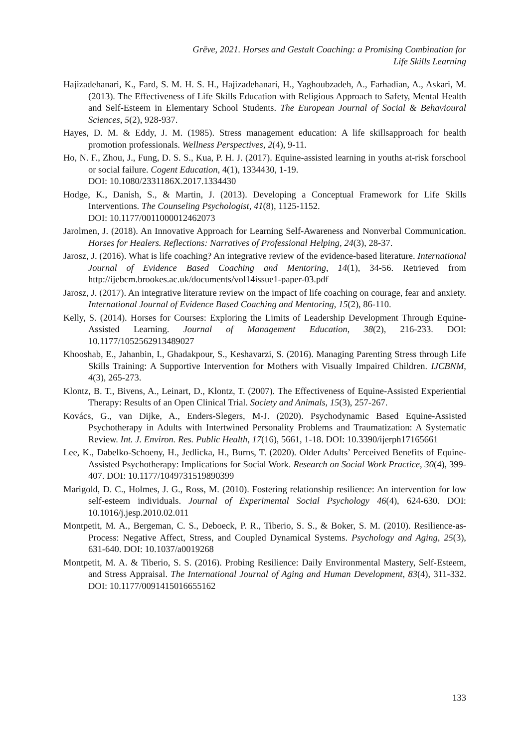Grēve, 2021. Horses and Gestalt Coaching: a Promising Combination for
Life Skills Learning
Hajizadehanari, K., Fard, S. M. H. S. H., Hajizadehanari, H., Yaghoubzadeh, A., Farhadian, A., Askari, M. (2013). The Effectiveness of Life Skills Education with Religious Approach to Safety, Mental Health and Self-Esteem in Elementary School Students. The European Journal of Social & Behavioural Sciences, 5(2), 928-937.
Hayes, D. M. & Eddy, J. M. (1985). Stress management education: A life skillsapproach for health promotion professionals. Wellness Perspectives, 2(4), 9-11.
Ho, N. F., Zhou, J., Fung, D. S. S., Kua, P. H. J. (2017). Equine-assisted learning in youths at-risk forschool or social failure. Cogent Education, 4(1), 1334430, 1-19.
DOI: 10.1080/2331186X.2017.1334430
Hodge, K., Danish, S., & Martin, J. (2013). Developing a Conceptual Framework for Life Skills Interventions. The Counseling Psychologist, 41(8), 1125-1152.
DOI: 10.1177/0011000012462073
Jarolmen, J. (2018). An Innovative Approach for Learning Self-Awareness and Nonverbal Communication. Horses for Healers. Reflections: Narratives of Professional Helping, 24(3), 28-37.
Jarosz, J. (2016). What is life coaching? An integrative review of the evidence-based literature. International Journal of Evidence Based Coaching and Mentoring, 14(1), 34-56. Retrieved from http://ijebcm.brookes.ac.uk/documents/vol14issue1-paper-03.pdf
Jarosz, J. (2017). An integrative literature review on the impact of life coaching on courage, fear and anxiety. International Journal of Evidence Based Coaching and Mentoring, 15(2), 86-110.
Kelly, S. (2014). Horses for Courses: Exploring the Limits of Leadership Development Through Equine-Assisted Learning. Journal of Management Education, 38(2), 216-233. DOI: 10.1177/1052562913489027
Khooshab, E., Jahanbin, I., Ghadakpour, S., Keshavarzi, S. (2016). Managing Parenting Stress through Life Skills Training: A Supportive Intervention for Mothers with Visually Impaired Children. IJCBNM, 4(3), 265-273.
Klontz, B. T., Bivens, A., Leinart, D., Klontz, T. (2007). The Effectiveness of Equine-Assisted Experiential Therapy: Results of an Open Clinical Trial. Society and Animals, 15(3), 257-267.
Kovács, G., van Dijke, A., Enders-Slegers, M-J. (2020). Psychodynamic Based Equine-Assisted Psychotherapy in Adults with Intertwined Personality Problems and Traumatization: A Systematic Review. Int. J. Environ. Res. Public Health, 17(16), 5661, 1-18. DOI: 10.3390/ijerph17165661
Lee, K., Dabelko-Schoeny, H., Jedlicka, H., Burns, T. (2020). Older Adults’ Perceived Benefits of Equine-Assisted Psychotherapy: Implications for Social Work. Research on Social Work Practice, 30(4), 399-407. DOI: 10.1177/1049731519890399
Marigold, D. C., Holmes, J. G., Ross, M. (2010). Fostering relationship resilience: An intervention for low self-esteem individuals. Journal of Experimental Social Psychology 46(4), 624-630. DOI: 10.1016/j.jesp.2010.02.011
Montpetit, M. A., Bergeman, C. S., Deboeck, P. R., Tiberio, S. S., & Boker, S. M. (2010). Resilience-as-Process: Negative Affect, Stress, and Coupled Dynamical Systems. Psychology and Aging, 25(3), 631-640. DOI: 10.1037/a0019268
Montpetit, M. A. & Tiberio, S. S. (2016). Probing Resilience: Daily Environmental Mastery, Self-Esteem, and Stress Appraisal. The International Journal of Aging and Human Development, 83(4), 311-332. DOI: 10.1177/0091415016655162
133